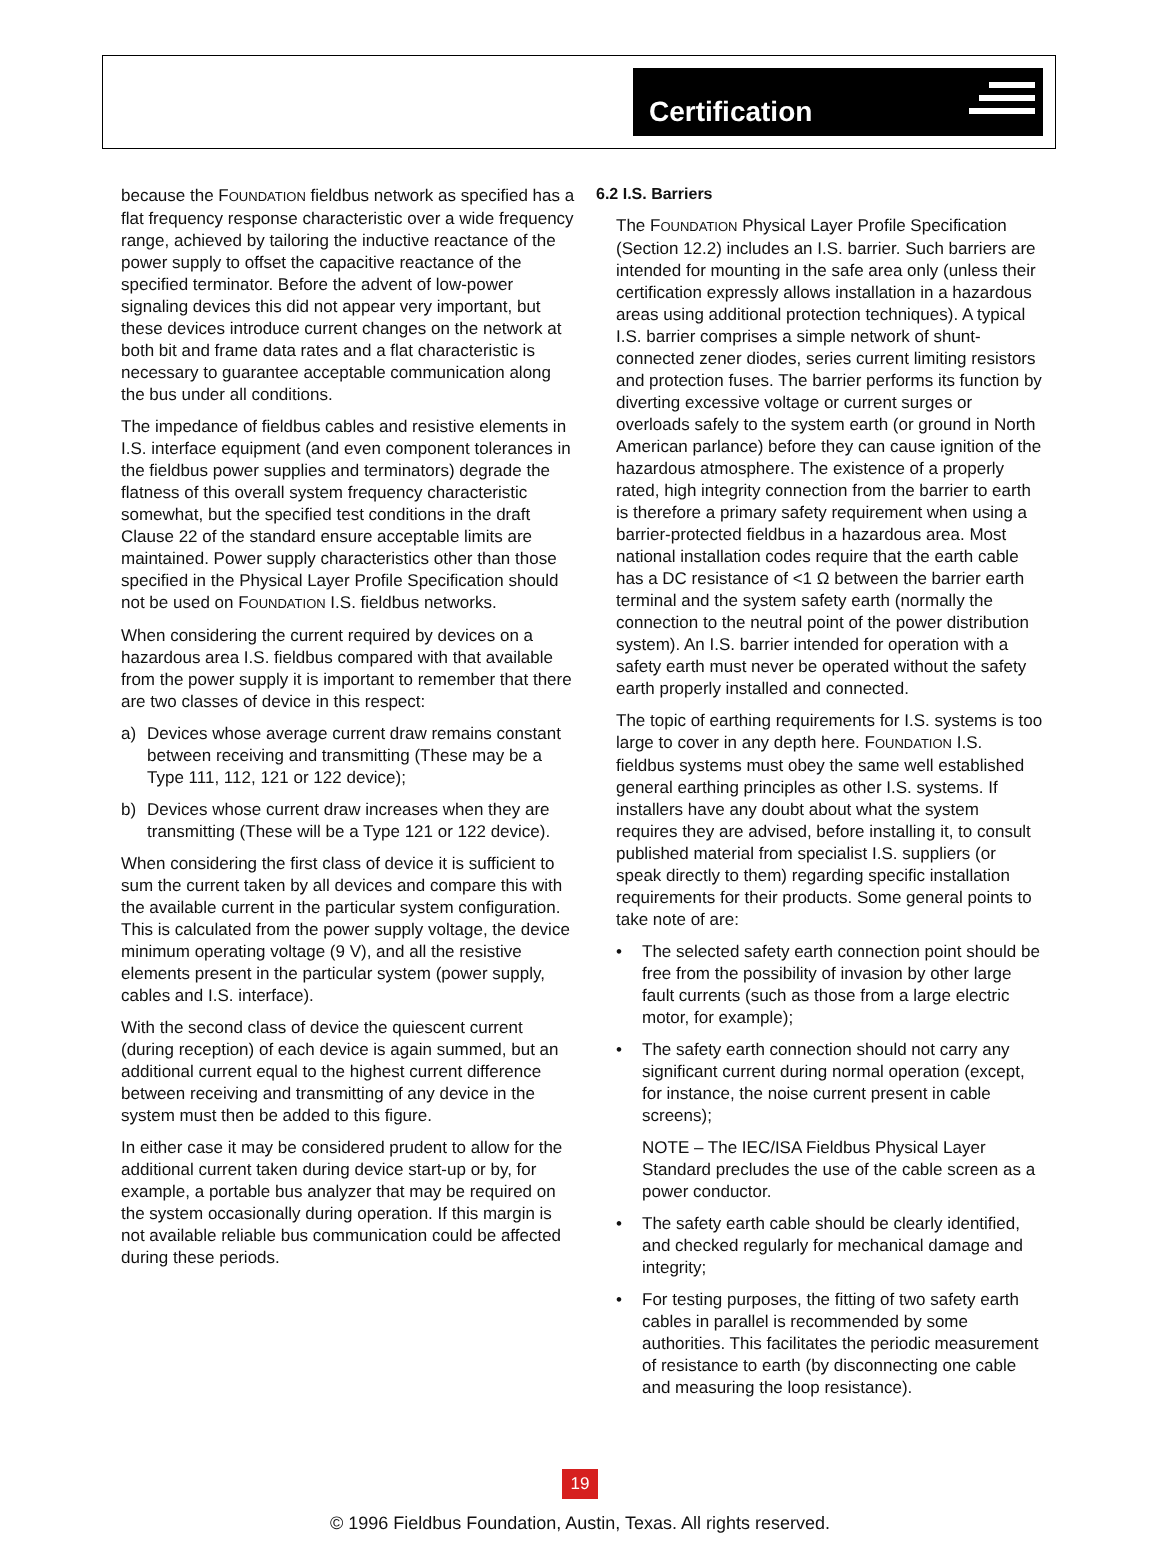Certification
because the FOUNDATION fieldbus network as specified has a flat frequency response characteristic over a wide frequency range, achieved by tailoring the inductive reactance of the power supply to offset the capacitive reactance of the specified terminator. Before the advent of low-power signaling devices this did not appear very important, but these devices introduce current changes on the network at both bit and frame data rates and a flat characteristic is necessary to guarantee acceptable communication along the bus under all conditions.
The impedance of fieldbus cables and resistive elements in I.S. interface equipment (and even component tolerances in the fieldbus power supplies and terminators) degrade the flatness of this overall system frequency characteristic somewhat, but the specified test conditions in the draft Clause 22 of the standard ensure acceptable limits are maintained. Power supply characteristics other than those specified in the Physical Layer Profile Specification should not be used on FOUNDATION I.S. fieldbus networks.
When considering the current required by devices on a hazardous area I.S. fieldbus compared with that available from the power supply it is important to remember that there are two classes of device in this respect:
a) Devices whose average current draw remains constant between receiving and transmitting (These may be a Type 111, 112, 121 or 122 device);
b) Devices whose current draw increases when they are transmitting (These will be a Type 121 or 122 device).
When considering the first class of device it is sufficient to sum the current taken by all devices and compare this with the available current in the particular system configuration. This is calculated from the power supply voltage, the device minimum operating voltage (9 V), and all the resistive elements present in the particular system (power supply, cables and I.S. interface).
With the second class of device the quiescent current (during reception) of each device is again summed, but an additional current equal to the highest current difference between receiving and transmitting of any device in the system must then be added to this figure.
In either case it may be considered prudent to allow for the additional current taken during device start-up or by, for example, a portable bus analyzer that may be required on the system occasionally during operation. If this margin is not available reliable bus communication could be affected during these periods.
6.2 I.S. Barriers
The FOUNDATION Physical Layer Profile Specification (Section 12.2) includes an I.S. barrier. Such barriers are intended for mounting in the safe area only (unless their certification expressly allows installation in a hazardous areas using additional protection techniques). A typical I.S. barrier comprises a simple network of shunt-connected zener diodes, series current limiting resistors and protection fuses. The barrier performs its function by diverting excessive voltage or current surges or overloads safely to the system earth (or ground in North American parlance) before they can cause ignition of the hazardous atmosphere. The existence of a properly rated, high integrity connection from the barrier to earth is therefore a primary safety requirement when using a barrier-protected fieldbus in a hazardous area. Most national installation codes require that the earth cable has a DC resistance of <1 Ω between the barrier earth terminal and the system safety earth (normally the connection to the neutral point of the power distribution system). An I.S. barrier intended for operation with a safety earth must never be operated without the safety earth properly installed and connected.
The topic of earthing requirements for I.S. systems is too large to cover in any depth here. FOUNDATION I.S. fieldbus systems must obey the same well established general earthing principles as other I.S. systems. If installers have any doubt about what the system requires they are advised, before installing it, to consult published material from specialist I.S. suppliers (or speak directly to them) regarding specific installation requirements for their products. Some general points to take note of are:
• The selected safety earth connection point should be free from the possibility of invasion by other large fault currents (such as those from a large electric motor, for example);
• The safety earth connection should not carry any significant current during normal operation (except, for instance, the noise current present in cable screens);
NOTE – The IEC/ISA Fieldbus Physical Layer Standard precludes the use of the cable screen as a power conductor.
• The safety earth cable should be clearly identified, and checked regularly for mechanical damage and integrity;
• For testing purposes, the fitting of two safety earth cables in parallel is recommended by some authorities. This facilitates the periodic measurement of resistance to earth (by disconnecting one cable and measuring the loop resistance).
19
© 1996 Fieldbus Foundation, Austin, Texas. All rights reserved.